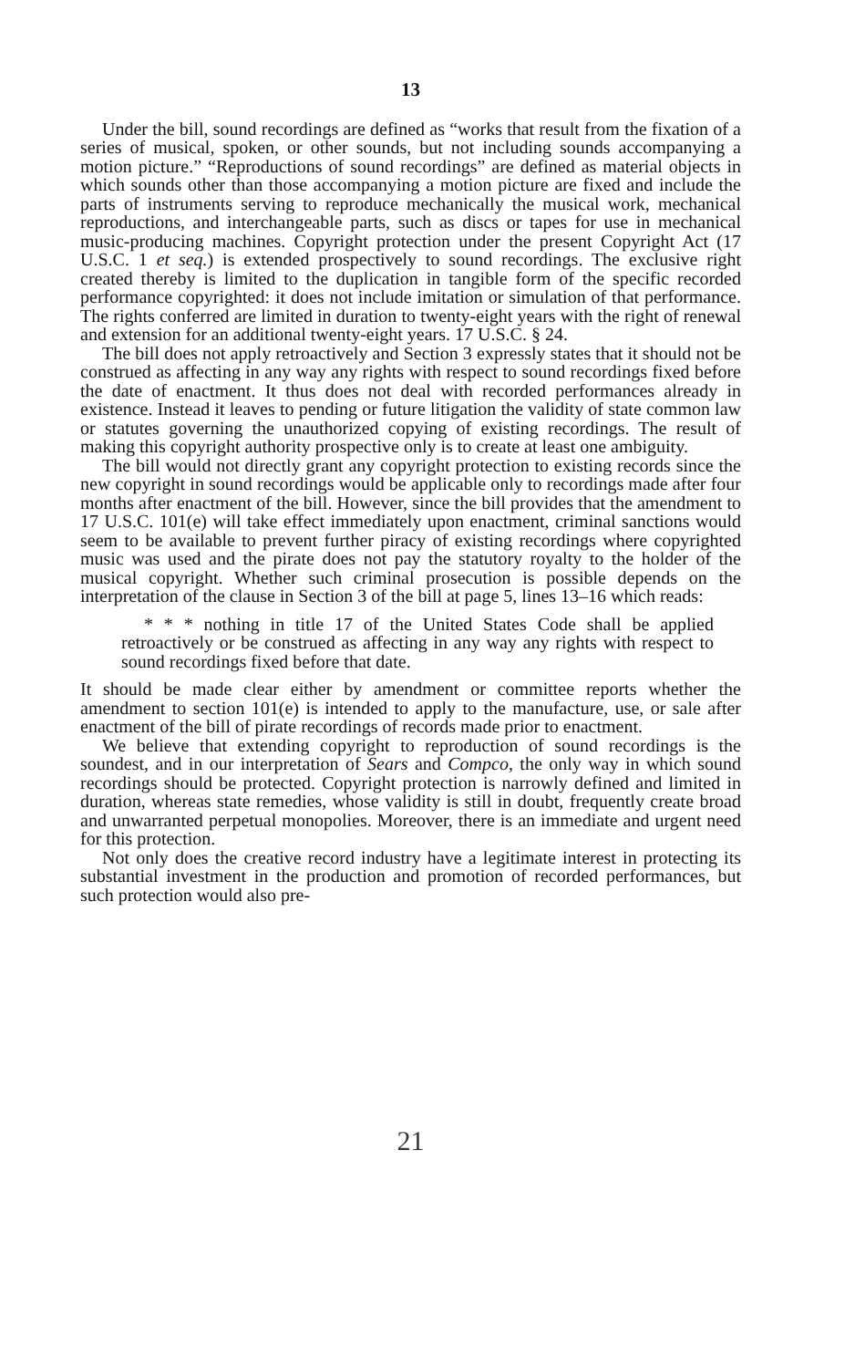13
Under the bill, sound recordings are defined as “works that result from the fixation of a series of musical, spoken, or other sounds, but not including sounds accompanying a motion picture.” “Reproductions of sound recordings” are defined as material objects in which sounds other than those accompanying a motion picture are fixed and include the parts of instruments serving to reproduce mechanically the musical work, mechanical reproductions, and interchangeable parts, such as discs or tapes for use in mechanical music-producing machines. Copyright protection under the present Copyright Act (17 U.S.C. 1 et seq.) is extended prospectively to sound recordings. The exclusive right created thereby is limited to the duplication in tangible form of the specific recorded performance copyrighted: it does not include imitation or simulation of that performance. The rights conferred are limited in duration to twenty-eight years with the right of renewal and extension for an additional twenty-eight years. 17 U.S.C. § 24.
The bill does not apply retroactively and Section 3 expressly states that it should not be construed as affecting in any way any rights with respect to sound recordings fixed before the date of enactment. It thus does not deal with recorded performances already in existence. Instead it leaves to pending or future litigation the validity of state common law or statutes governing the unauthorized copying of existing recordings. The result of making this copyright authority prospective only is to create at least one ambiguity.
The bill would not directly grant any copyright protection to existing records since the new copyright in sound recordings would be applicable only to recordings made after four months after enactment of the bill. However, since the bill provides that the amendment to 17 U.S.C. 101(e) will take effect immediately upon enactment, criminal sanctions would seem to be available to prevent further piracy of existing recordings where copyrighted music was used and the pirate does not pay the statutory royalty to the holder of the musical copyright. Whether such criminal prosecution is possible depends on the interpretation of the clause in Section 3 of the bill at page 5, lines 13–16 which reads:
* * * nothing in title 17 of the United States Code shall be applied retroactively or be construed as affecting in any way any rights with respect to sound recordings fixed before that date.
It should be made clear either by amendment or committee reports whether the amendment to section 101(e) is intended to apply to the manufacture, use, or sale after enactment of the bill of pirate recordings of records made prior to enactment.
We believe that extending copyright to reproduction of sound recordings is the soundest, and in our interpretation of Sears and Compco, the only way in which sound recordings should be protected. Copyright protection is narrowly defined and limited in duration, whereas state remedies, whose validity is still in doubt, frequently create broad and unwarranted perpetual monopolies. Moreover, there is an immediate and urgent need for this protection.
Not only does the creative record industry have a legitimate interest in protecting its substantial investment in the production and promotion of recorded performances, but such protection would also pre-
21